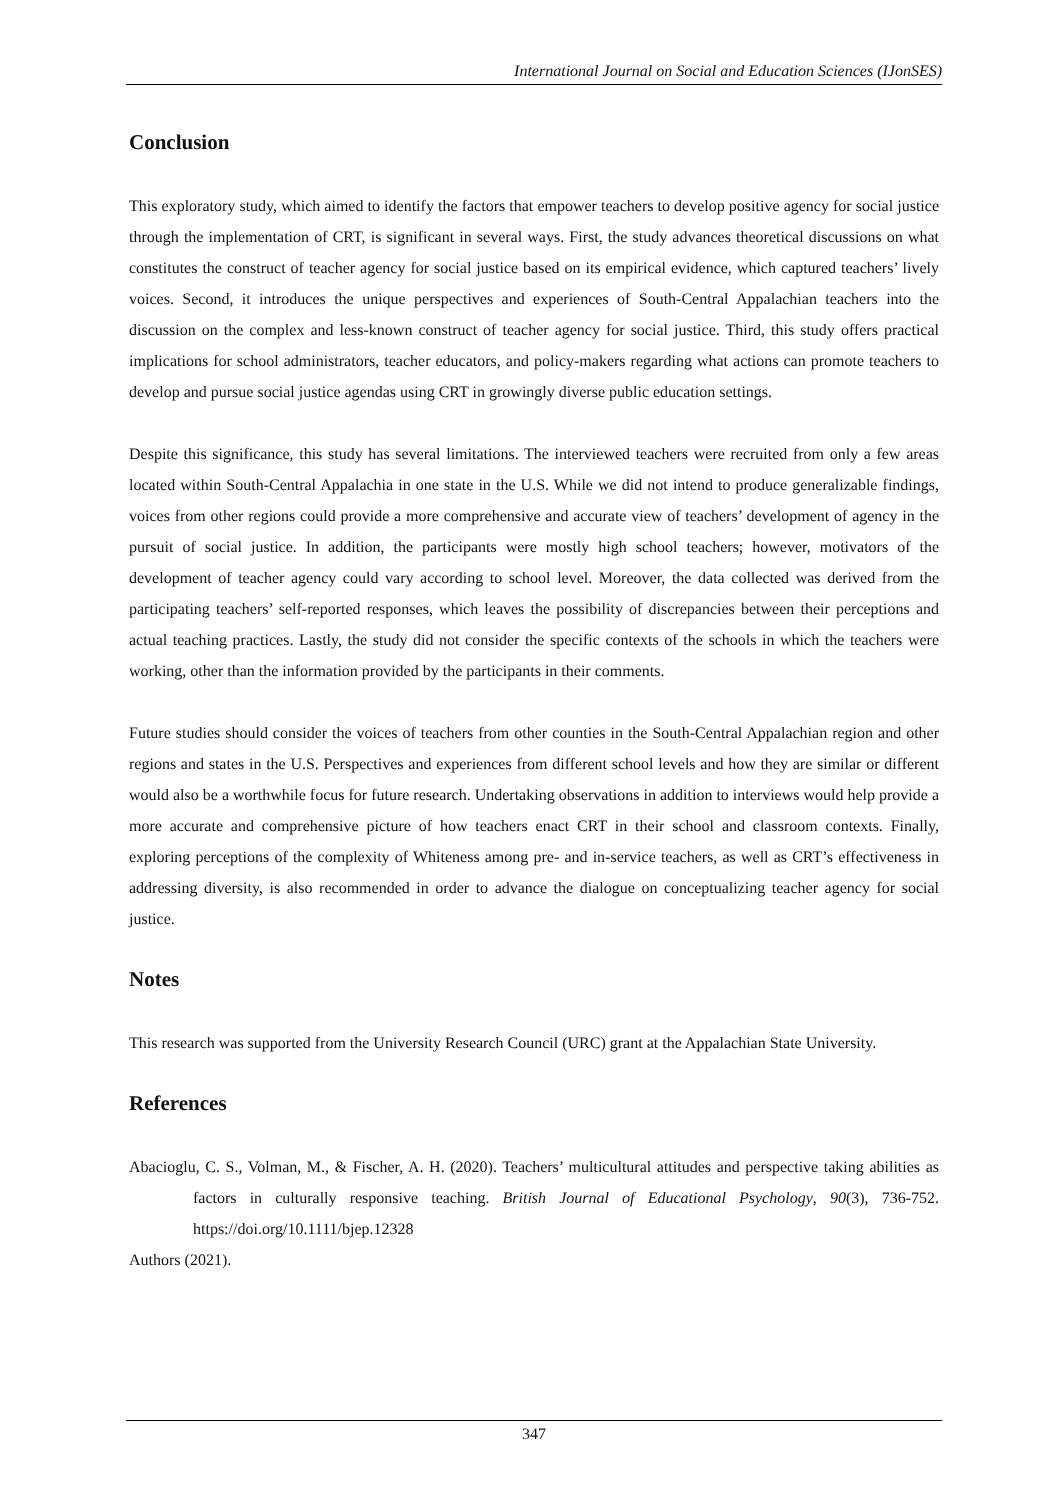International Journal on Social and Education Sciences (IJonSES)
Conclusion
This exploratory study, which aimed to identify the factors that empower teachers to develop positive agency for social justice through the implementation of CRT, is significant in several ways. First, the study advances theoretical discussions on what constitutes the construct of teacher agency for social justice based on its empirical evidence, which captured teachers’ lively voices. Second, it introduces the unique perspectives and experiences of South-Central Appalachian teachers into the discussion on the complex and less-known construct of teacher agency for social justice. Third, this study offers practical implications for school administrators, teacher educators, and policy-makers regarding what actions can promote teachers to develop and pursue social justice agendas using CRT in growingly diverse public education settings.
Despite this significance, this study has several limitations. The interviewed teachers were recruited from only a few areas located within South-Central Appalachia in one state in the U.S. While we did not intend to produce generalizable findings, voices from other regions could provide a more comprehensive and accurate view of teachers’ development of agency in the pursuit of social justice. In addition, the participants were mostly high school teachers; however, motivators of the development of teacher agency could vary according to school level. Moreover, the data collected was derived from the participating teachers’ self-reported responses, which leaves the possibility of discrepancies between their perceptions and actual teaching practices. Lastly, the study did not consider the specific contexts of the schools in which the teachers were working, other than the information provided by the participants in their comments.
Future studies should consider the voices of teachers from other counties in the South-Central Appalachian region and other regions and states in the U.S. Perspectives and experiences from different school levels and how they are similar or different would also be a worthwhile focus for future research. Undertaking observations in addition to interviews would help provide a more accurate and comprehensive picture of how teachers enact CRT in their school and classroom contexts. Finally, exploring perceptions of the complexity of Whiteness among pre- and in-service teachers, as well as CRT’s effectiveness in addressing diversity, is also recommended in order to advance the dialogue on conceptualizing teacher agency for social justice.
Notes
This research was supported from the University Research Council (URC) grant at the Appalachian State University.
References
Abacioglu, C. S., Volman, M., & Fischer, A. H. (2020). Teachers’ multicultural attitudes and perspective taking abilities as factors in culturally responsive teaching. British Journal of Educational Psychology, 90(3), 736-752. https://doi.org/10.1111/bjep.12328
Authors (2021).
347